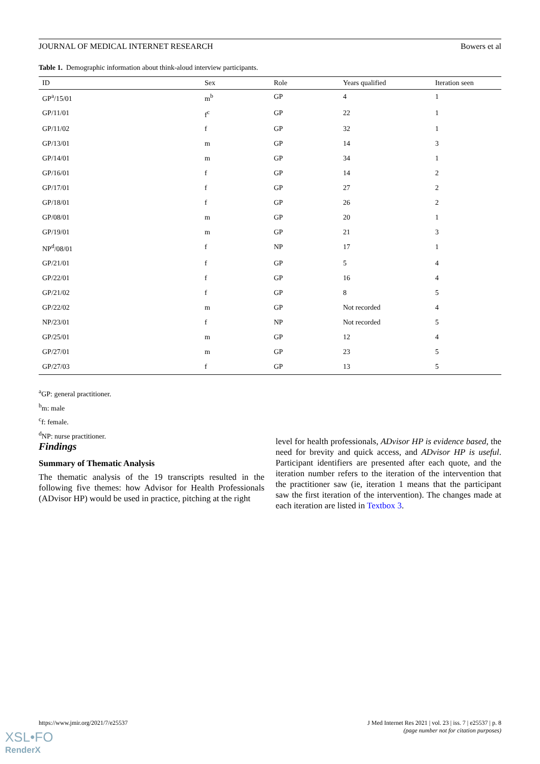JOURNAL OF MEDICAL INTERNET RESEARCH Bowers et al
Table 1. Demographic information about think-aloud interview participants.
| ID | Sex | Role | Years qualified | Iteration seen |
| --- | --- | --- | --- | --- |
| GP<sup>a</sup>/15/01 | m<sup>b</sup> | GP | 4 | 1 |
| GP/11/01 | f<sup>c</sup> | GP | 22 | 1 |
| GP/11/02 | f | GP | 32 | 1 |
| GP/13/01 | m | GP | 14 | 3 |
| GP/14/01 | m | GP | 34 | 1 |
| GP/16/01 | f | GP | 14 | 2 |
| GP/17/01 | f | GP | 27 | 2 |
| GP/18/01 | f | GP | 26 | 2 |
| GP/08/01 | m | GP | 20 | 1 |
| GP/19/01 | m | GP | 21 | 3 |
| NP<sup>d</sup>/08/01 | f | NP | 17 | 1 |
| GP/21/01 | f | GP | 5 | 4 |
| GP/22/01 | f | GP | 16 | 4 |
| GP/21/02 | f | GP | 8 | 5 |
| GP/22/02 | m | GP | Not recorded | 4 |
| NP/23/01 | f | NP | Not recorded | 5 |
| GP/25/01 | m | GP | 12 | 4 |
| GP/27/01 | m | GP | 23 | 5 |
| GP/27/03 | f | GP | 13 | 5 |
<sup>a</sup> GP: general practitioner.
<sup>b</sup> m: male
<sup>c</sup> f: female.
<sup>d</sup> NP: nurse practitioner.
Findings
Summary of Thematic Analysis
The thematic analysis of the 19 transcripts resulted in the following five themes: how Advisor for Health Professionals (ADvisor HP) would be used in practice, pitching at the right
level for health professionals, ADvisor HP is evidence based, the need for brevity and quick access, and ADvisor HP is useful. Participant identifiers are presented after each quote, and the iteration number refers to the iteration of the intervention that the practitioner saw (ie, iteration 1 means that the participant saw the first iteration of the intervention). The changes made at each iteration are listed in Textbox 3.
https://www.jmir.org/2021/7/e25537 J Med Internet Res 2021 | vol. 23 | iss. 7 | e25537 | p. 8
(page number not for citation purposes)
XSL•FO
RenderX